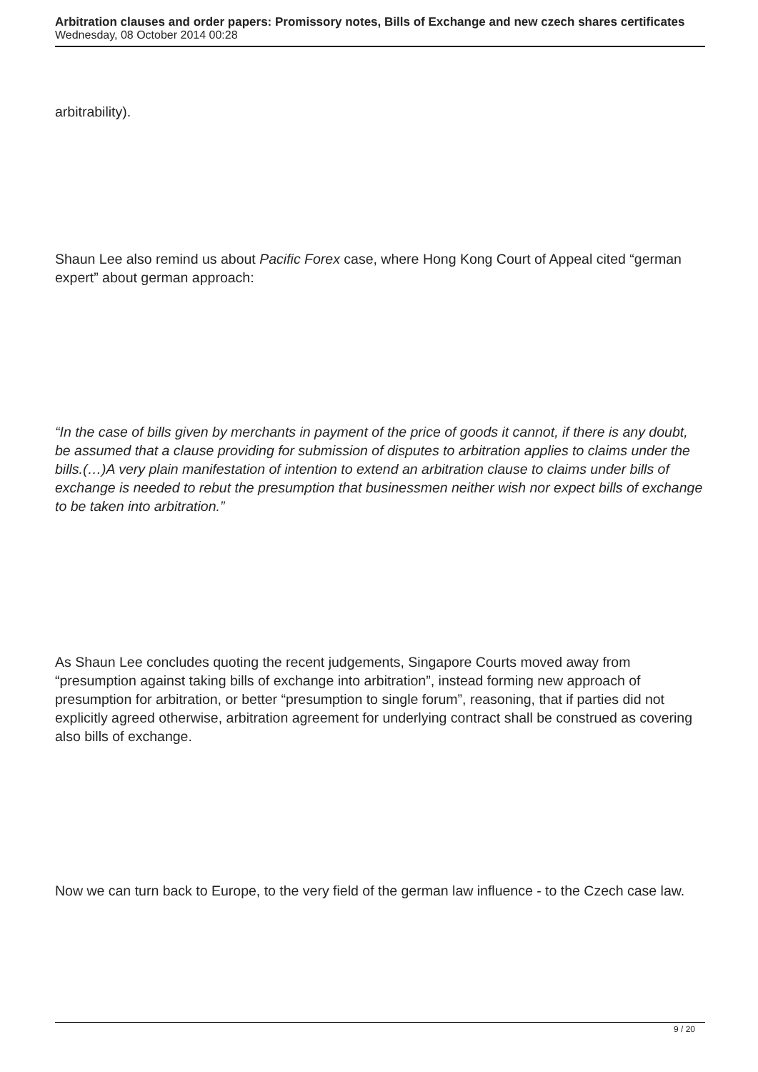Arbitration clauses and order papers: Promissory notes, Bills of Exchange and new czech shares certificates
Wednesday, 08 October 2014 00:28
arbitrability).
Shaun Lee also remind us about Pacific Forex case, where Hong Kong Court of Appeal cited “german expert” about german approach:
“In the case of bills given by merchants in payment of the price of goods it cannot, if there is any doubt, be assumed that a clause providing for submission of disputes to arbitration applies to claims under the bills.(…)A very plain manifestation of intention to extend an arbitration clause to claims under bills of exchange is needed to rebut the presumption that businessmen neither wish nor expect bills of exchange to be taken into arbitration.”
As Shaun Lee concludes quoting the recent judgements, Singapore Courts moved away from “presumption against taking bills of exchange into arbitration”, instead forming new approach of presumption for arbitration, or better “presumption to single forum”, reasoning, that if parties did not explicitly agreed otherwise, arbitration agreement for underlying contract shall be construed as covering also bills of exchange.
Now we can turn back to Europe, to the very field of the german law influence - to the Czech case law.
9 / 20